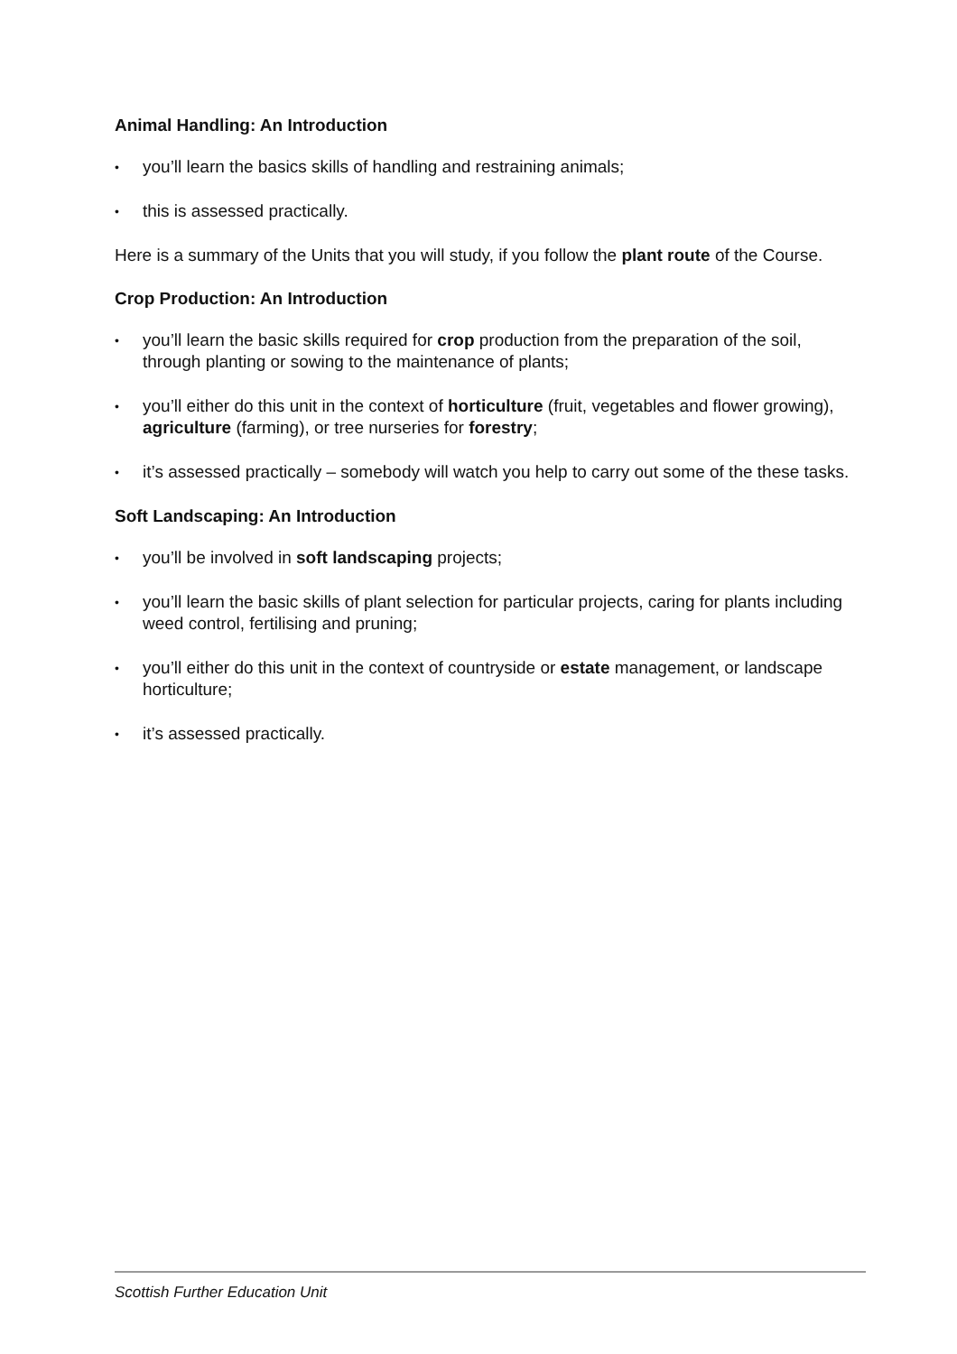Animal Handling: An Introduction
• you’ll learn the basics skills of handling and restraining animals;
• this is assessed practically.
Here is a summary of the Units that you will study, if you follow the plant route of the Course.
Crop Production: An Introduction
• you’ll learn the basic skills required for crop production from the preparation of the soil, through planting or sowing to the maintenance of plants;
• you’ll either do this unit in the context of horticulture (fruit, vegetables and flower growing), agriculture (farming), or tree nurseries for forestry;
• it’s assessed practically – somebody will watch you help to carry out some of the these tasks.
Soft Landscaping: An Introduction
• you’ll be involved in soft landscaping projects;
• you’ll learn the basic skills of plant selection for particular projects, caring for plants including weed control, fertilising and pruning;
• you’ll either do this unit in the context of countryside or estate management, or landscape horticulture;
• it’s assessed practically.
Scottish Further Education Unit